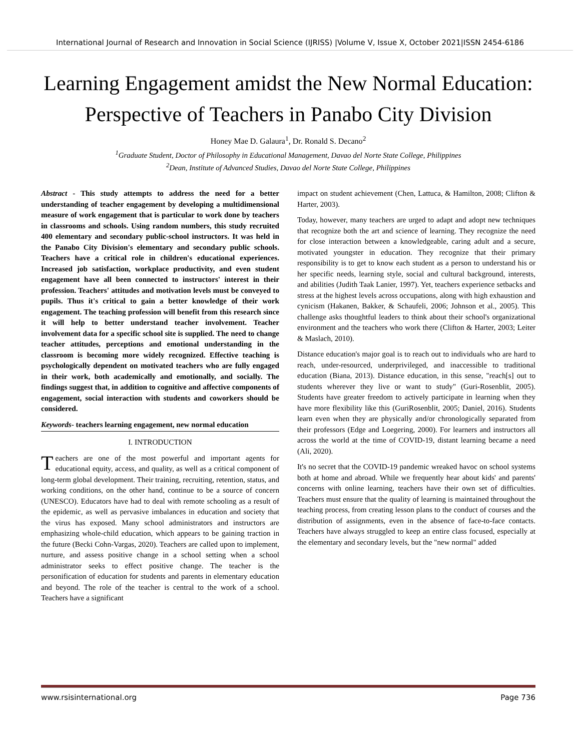International Journal of Research and Innovation in Social Science (IJRISS) |Volume V, Issue X, October 2021|ISSN 2454-6186
Learning Engagement amidst the New Normal Education: Perspective of Teachers in Panabo City Division
Honey Mae D. Galaura<sup>1</sup>, Dr. Ronald S. Decano<sup>2</sup>
<sup>1</sup> Graduate Student, Doctor of Philosophy in Educational Management, Davao del Norte State College, Philippines
<sup>2</sup> Dean, Institute of Advanced Studies, Davao del Norte State College, Philippines
Abstract - This study attempts to address the need for a better understanding of teacher engagement by developing a multidimensional measure of work engagement that is particular to work done by teachers in classrooms and schools. Using random numbers, this study recruited 400 elementary and secondary public-school instructors. It was held in the Panabo City Division's elementary and secondary public schools. Teachers have a critical role in children's educational experiences. Increased job satisfaction, workplace productivity, and even student engagement have all been connected to instructors' interest in their profession. Teachers' attitudes and motivation levels must be conveyed to pupils. Thus it's critical to gain a better knowledge of their work engagement. The teaching profession will benefit from this research since it will help to better understand teacher involvement. Teacher involvement data for a specific school site is supplied. The need to change teacher attitudes, perceptions and emotional understanding in the classroom is becoming more widely recognized. Effective teaching is psychologically dependent on motivated teachers who are fully engaged in their work, both academically and emotionally, and socially. The findings suggest that, in addition to cognitive and affective components of engagement, social interaction with students and coworkers should be considered.
Keywords- teachers learning engagement, new normal education
I. INTRODUCTION
Teachers are one of the most powerful and important agents for educational equity, access, and quality, as well as a critical component of long-term global development. Their training, recruiting, retention, status, and working conditions, on the other hand, continue to be a source of concern (UNESCO). Educators have had to deal with remote schooling as a result of the epidemic, as well as pervasive imbalances in education and society that the virus has exposed. Many school administrators and instructors are emphasizing whole-child education, which appears to be gaining traction in the future (Becki Cohn-Vargas, 2020). Teachers are called upon to implement, nurture, and assess positive change in a school setting when a school administrator seeks to effect positive change. The teacher is the personification of education for students and parents in elementary education and beyond. The role of the teacher is central to the work of a school. Teachers have a significant
impact on student achievement (Chen, Lattuca, & Hamilton, 2008; Clifton & Harter, 2003).
Today, however, many teachers are urged to adapt and adopt new techniques that recognize both the art and science of learning. They recognize the need for close interaction between a knowledgeable, caring adult and a secure, motivated youngster in education. They recognize that their primary responsibility is to get to know each student as a person to understand his or her specific needs, learning style, social and cultural background, interests, and abilities (Judith Taak Lanier, 1997). Yet, teachers experience setbacks and stress at the highest levels across occupations, along with high exhaustion and cynicism (Hakanen, Bakker, & Schaufeli, 2006; Johnson et al., 2005). This challenge asks thoughtful leaders to think about their school's organizational environment and the teachers who work there (Clifton & Harter, 2003; Leiter & Maslach, 2010).
Distance education's major goal is to reach out to individuals who are hard to reach, under-resourced, underprivileged, and inaccessible to traditional education (Biana, 2013). Distance education, in this sense, "reach[s] out to students wherever they live or want to study" (Guri-Rosenblit, 2005). Students have greater freedom to actively participate in learning when they have more flexibility like this (GuriRosenblit, 2005; Daniel, 2016). Students learn even when they are physically and/or chronologically separated from their professors (Edge and Loegering, 2000). For learners and instructors all across the world at the time of COVID-19, distant learning became a need (Ali, 2020).
It's no secret that the COVID-19 pandemic wreaked havoc on school systems both at home and abroad. While we frequently hear about kids' and parents' concerns with online learning, teachers have their own set of difficulties. Teachers must ensure that the quality of learning is maintained throughout the teaching process, from creating lesson plans to the conduct of courses and the distribution of assignments, even in the absence of face-to-face contacts. Teachers have always struggled to keep an entire class focused, especially at the elementary and secondary levels, but the "new normal" added
www.rsisinternational.org Page 736